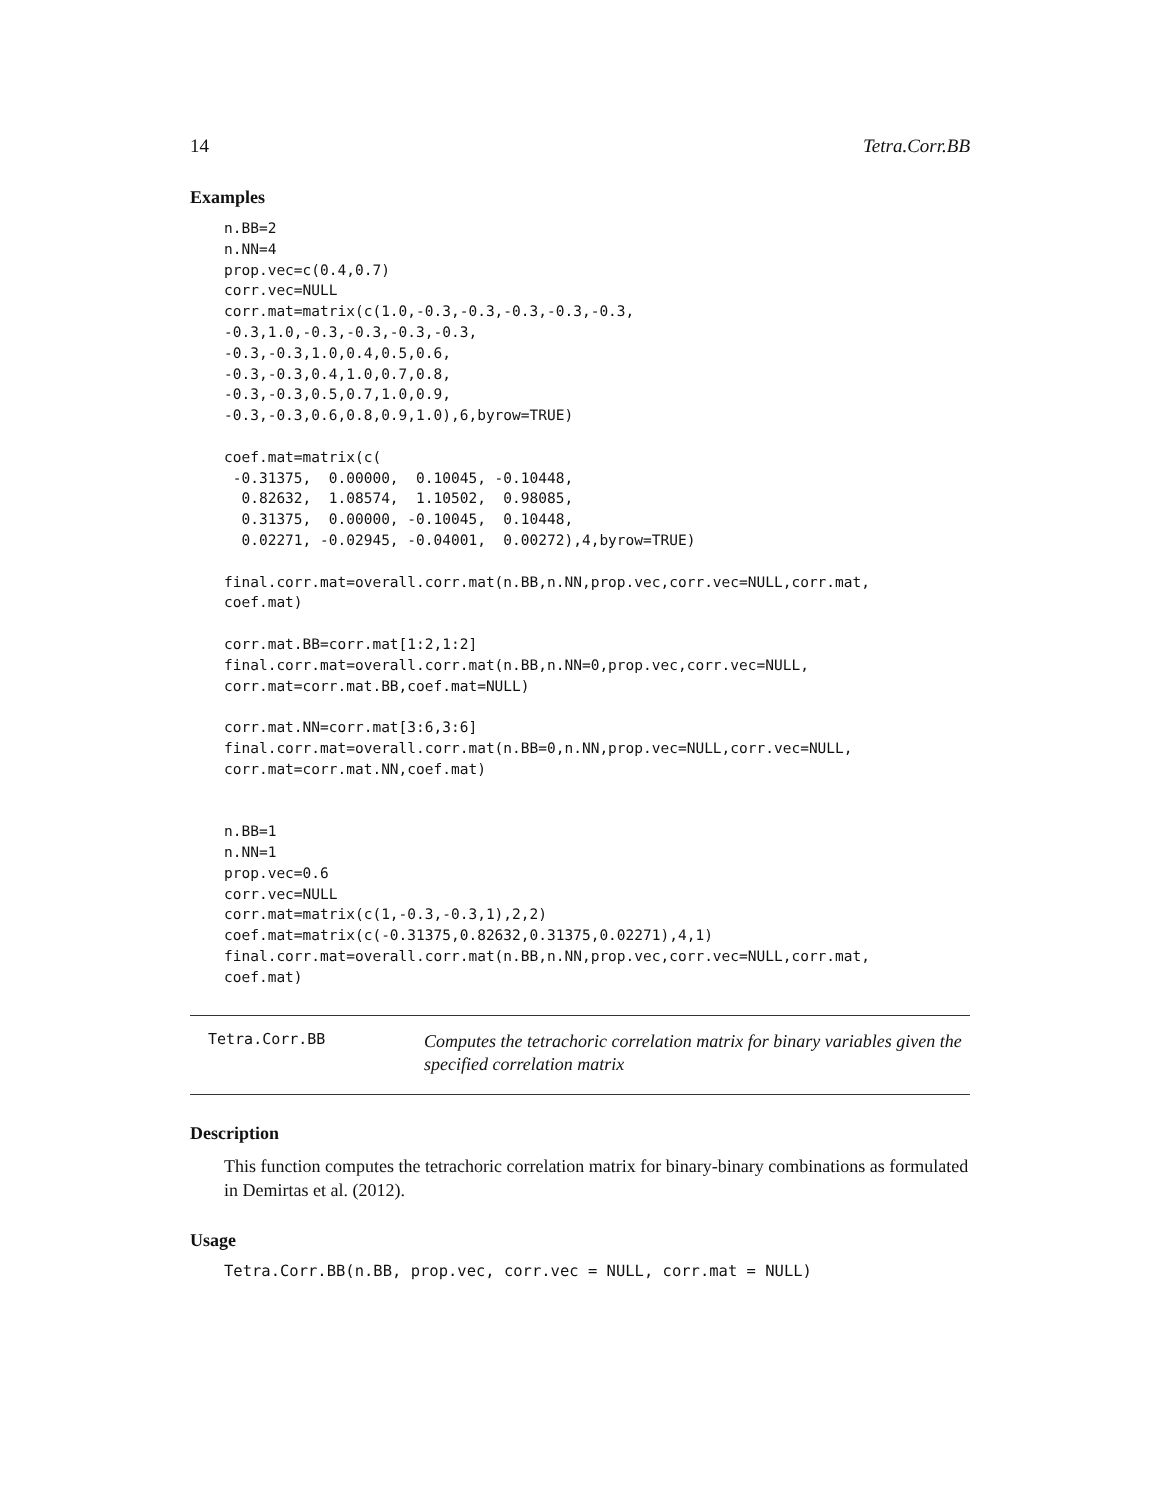14 Tetra.Corr.BB
Examples
n.BB=2
n.NN=4
prop.vec=c(0.4,0.7)
corr.vec=NULL
corr.mat=matrix(c(1.0,-0.3,-0.3,-0.3,-0.3,-0.3,
-0.3,1.0,-0.3,-0.3,-0.3,-0.3,
-0.3,-0.3,1.0,0.4,0.5,0.6,
-0.3,-0.3,0.4,1.0,0.7,0.8,
-0.3,-0.3,0.5,0.7,1.0,0.9,
-0.3,-0.3,0.6,0.8,0.9,1.0),6,byrow=TRUE)

coef.mat=matrix(c(
 -0.31375,  0.00000,  0.10045, -0.10448,
  0.82632,  1.08574,  1.10502,  0.98085,
  0.31375,  0.00000, -0.10045,  0.10448,
  0.02271, -0.02945, -0.04001,  0.00272),4,byrow=TRUE)

final.corr.mat=overall.corr.mat(n.BB,n.NN,prop.vec,corr.vec=NULL,corr.mat,
coef.mat)

corr.mat.BB=corr.mat[1:2,1:2]
final.corr.mat=overall.corr.mat(n.BB,n.NN=0,prop.vec,corr.vec=NULL,
corr.mat=corr.mat.BB,coef.mat=NULL)

corr.mat.NN=corr.mat[3:6,3:6]
final.corr.mat=overall.corr.mat(n.BB=0,n.NN,prop.vec=NULL,corr.vec=NULL,
corr.mat=corr.mat.NN,coef.mat)


n.BB=1
n.NN=1
prop.vec=0.6
corr.vec=NULL
corr.mat=matrix(c(1,-0.3,-0.3,1),2,2)
coef.mat=matrix(c(-0.31375,0.82632,0.31375,0.02271),4,1)
final.corr.mat=overall.corr.mat(n.BB,n.NN,prop.vec,corr.vec=NULL,corr.mat,
coef.mat)
Tetra.Corr.BB
Computes the tetrachoric correlation matrix for binary variables given the specified correlation matrix
Description
This function computes the tetrachoric correlation matrix for binary-binary combinations as formulated in Demirtas et al. (2012).
Usage
Tetra.Corr.BB(n.BB, prop.vec, corr.vec = NULL, corr.mat = NULL)